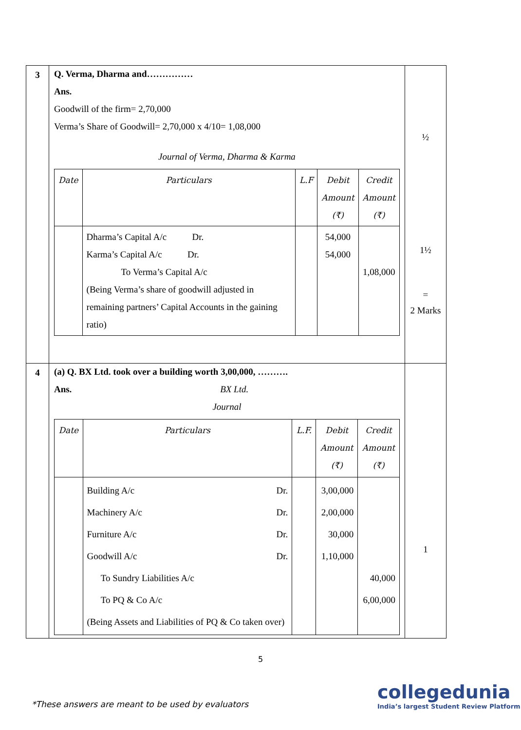| 3 | Q. Verma, Dharma and…………… Ans. Goodwill of the firm= 2,70,000 Verma’s Share of Goodwill= 2,70,000 x 4/10= 1,08,000 Journal of Verma, Dharma & Karma / Date / Particulars / L.F / Debit Amount (₹) / Credit Amount (₹) / / --- / --- / --- / --- / --- / / / Dharma’s Capital A/c Dr. Karma’s Capital A/c Dr. To Verma’s Capital A/c (Being Verma’s share of goodwill adjusted in remaining partners’ Capital Accounts in the gaining ratio) / / 54,000 54,000 / 1,08,000 / | ½ 1½ = 2 Marks |
| 4 | (a) Q. BX Ltd. took over a building worth 3,00,000, ………. Ans. BX Ltd. Journal / Date / Particulars / L.F. / Debit Amount (₹) / Credit Amount (₹) / / --- / --- / --- / --- / --- / / / Building A/c Dr. Machinery A/c Dr. Furniture A/c Dr. Goodwill A/c Dr. To Sundry Liabilities A/c To PQ & Co A/c (Being Assets and Liabilities of PQ & Co taken over) / / 3,00,000 2,00,000 30,000 1,10,000 / 40,000 6,00,000 / | 1 |
5
*These answers are meant to be used by evaluators
collegedunia
India’s largest Student Review Platform